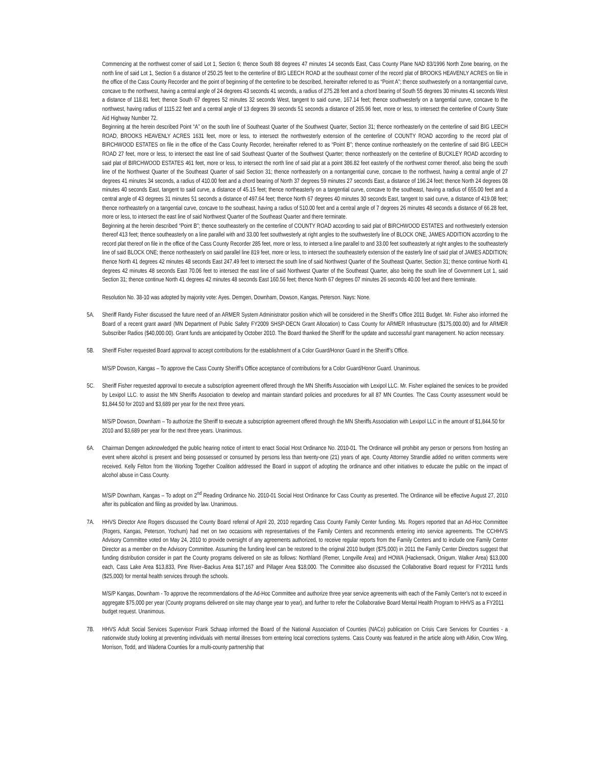Commencing at the northwest corner of said Lot 1, Section 6; thence South 88 degrees 47 minutes 14 seconds East, Cass County Plane NAD 83/1996 North Zone bearing, on the north line of said Lot 1, Section 6 a distance of 250.25 feet to the centerline of BIG LEECH ROAD at the southeast corner of the record plat of BROOKS HEAVENLY ACRES on file in the office of the Cass County Recorder and the point of beginning of the centerline to be described, hereinafter referred to as “Point A”; thence southwesterly on a nontangential curve, concave to the northwest, having a central angle of 24 degrees 43 seconds 41 seconds, a radius of 275.28 feet and a chord bearing of South 55 degrees 30 minutes 41 seconds West a distance of 118.81 feet; thence South 67 degrees 52 minutes 32 seconds West, tangent to said curve, 167.14 feet; thence southwesterly on a tangential curve, concave to the northwest, having radius of 1115.22 feet and a central angle of 13 degrees 39 seconds 51 seconds a distance of 265.96 feet, more or less, to intersect the centerline of County State Aid Highway Number 72.
Beginning at the herein described Point “A” on the south line of Southeast Quarter of the Southwest Quarter, Section 31; thence northeasterly on the centerline of said BIG LEECH ROAD, BROOKS HEAVENLY ACRES 1631 feet, more or less, to intersect the northwesterly extension of the centerline of COUNTY ROAD according to the record plat of BIRCHWOOD ESTATES on file in the office of the Cass County Recorder, hereinafter referred to as “Point B”; thence continue northeasterly on the centerline of said BIG LEECH ROAD 27 feet, more or less, to intersect the east line of said Southeast Quarter of the Southwest Quarter; thence northeasterly on the centerline of BUCKLEY ROAD according to said plat of BIRCHWOOD ESTATES 461 feet, more or less, to intersect the north line of said plat at a point 386.82 feet easterly of the northwest corner thereof, also being the south line of the Northwest Quarter of the Southeast Quarter of said Section 31; thence northeasterly on a nontangential curve, concave to the northwest, having a central angle of 27 degrees 41 minutes 34 seconds, a radius of 410.00 feet and a chord bearing of North 37 degrees 59 minutes 27 seconds East, a distance of 196.24 feet; thence North 24 degrees 08 minutes 40 seconds East, tangent to said curve, a distance of 45.15 feet; thence northeasterly on a tangential curve, concave to the southeast, having a radius of 655.00 feet and a central angle of 43 degrees 31 minutes 51 seconds a distance of 497.64 feet; thence North 67 degrees 40 minutes 30 seconds East, tangent to said curve, a distance of 419.08 feet; thence northeasterly on a tangential curve, concave to the southeast, having a radius of 510.00 feet and a central angle of 7 degrees 26 minutes 48 seconds a distance of 66.28 feet, more or less, to intersect the east line of said Northwest Quarter of the Southeast Quarter and there terminate.
Beginning at the herein described “Point B”; thence southeasterly on the centerline of COUNTY ROAD according to said plat of BIRCHWOOD ESTATES and northwesterly extension thereof 413 feet; thence southeasterly on a line parallel with and 33.00 feet southwesterly at right angles to the southwesterly line of BLOCK ONE, JAMES ADDITION according to the record plat thereof on file in the office of the Cass County Recorder 285 feet, more or less, to intersect a line parallel to and 33.00 feet southeasterly at right angles to the southeasterly line of said BLOCK ONE; thence northeasterly on said parallel line 819 feet, more or less, to intersect the southeasterly extension of the easterly line of said plat of JAMES ADDITION; thence North 41 degrees 42 minutes 48 seconds East 247.49 feet to intersect the south line of said Northwest Quarter of the Southeast Quarter, Section 31; thence continue North 41 degrees 42 minutes 48 seconds East 70.06 feet to intersect the east line of said Northwest Quarter of the Southeast Quarter, also being the south line of Government Lot 1, said Section 31; thence continue North 41 degrees 42 minutes 48 seconds East 160.56 feet; thence North 67 degrees 07 minutes 26 seconds 40.00 feet and there terminate.
Resolution No. 38-10 was adopted by majority vote: Ayes. Demgen, Downham, Dowson, Kangas, Peterson. Nays: None.
5A. Sheriff Randy Fisher discussed the future need of an ARMER System Administrator position which will be considered in the Sheriff’s Office 2011 Budget. Mr. Fisher also informed the Board of a recent grant award (MN Department of Public Safety FY2009 SHSP-DECN Grant Allocation) to Cass County for ARMER Infrastructure ($175,000.00) and for ARMER Subscriber Radios ($40,000.00). Grant funds are anticipated by October 2010. The Board thanked the Sheriff for the update and successful grant management. No action necessary.
5B. Sheriff Fisher requested Board approval to accept contributions for the establishment of a Color Guard/Honor Guard in the Sheriff’s Office.
M/S/P Dowson, Kangas – To approve the Cass County Sheriff’s Office acceptance of contributions for a Color Guard/Honor Guard. Unanimous.
5C. Sheriff Fisher requested approval to execute a subscription agreement offered through the MN Sheriffs Association with Lexipol LLC. Mr. Fisher explained the services to be provided by Lexipol LLC. to assist the MN Sheriffs Association to develop and maintain standard policies and procedures for all 87 MN Counties. The Cass County assessment would be $1,844.50 for 2010 and $3,689 per year for the next three years.
M/S/P Dowson, Downham – To authorize the Sheriff to execute a subscription agreement offered through the MN Sheriffs Association with Lexipol LLC in the amount of $1,844.50 for 2010 and $3,689 per year for the next three years. Unanimous.
6A. Chairman Demgen acknowledged the public hearing notice of intent to enact Social Host Ordinance No. 2010-01. The Ordinance will prohibit any person or persons from hosting an event where alcohol is present and being possessed or consumed by persons less than twenty-one (21) years of age. County Attorney Strandlie added no written comments were received. Kelly Felton from the Working Together Coalition addressed the Board in support of adopting the ordinance and other initiatives to educate the public on the impact of alcohol abuse in Cass County.
M/S/P Downham, Kangas – To adopt on 2<sup>nd</sup> Reading Ordinance No. 2010-01 Social Host Ordinance for Cass County as presented. The Ordinance will be effective August 27, 2010 after its publication and filing as provided by law. Unanimous.
7A. HHVS Director Ane Rogers discussed the County Board referral of April 20, 2010 regarding Cass County Family Center funding. Ms. Rogers reported that an Ad-Hoc Committee (Rogers, Kangas, Peterson, Yochum) had met on two occasions with representatives of the Family Centers and recommends entering into service agreements. The CCHHVS Advisory Committee voted on May 24, 2010 to provide oversight of any agreements authorized, to receive regular reports from the Family Centers and to include one Family Center Director as a member on the Advisory Committee. Assuming the funding level can be restored to the original 2010 budget ($75,000) in 2011 the Family Center Directors suggest that funding distribution consider in part the County programs delivered on site as follows: Northland (Remer, Longville Area) and HOWA (Hackensack, Onigum, Walker Area) $13,000 each, Cass Lake Area $13,833, Pine River–Backus Area $17,167 and Pillager Area $18,000. The Committee also discussed the Collaborative Board request for FY2011 funds ($25,000) for mental health services through the schools.
M/S/P Kangas, Downham - To approve the recommendations of the Ad-Hoc Committee and authorize three year service agreements with each of the Family Center’s not to exceed in aggregate $75,000 per year (County programs delivered on site may change year to year), and further to refer the Collaborative Board Mental Health Program to HHVS as a FY2011 budget request. Unanimous.
7B. HHVS Adult Social Services Supervisor Frank Schaap informed the Board of the National Association of Counties (NACo) publication on Crisis Care Services for Counties - a nationwide study looking at preventing individuals with mental illnesses from entering local corrections systems. Cass County was featured in the article along with Aitkin, Crow Wing, Morrison, Todd, and Wadena Counties for a multi-county partnership that